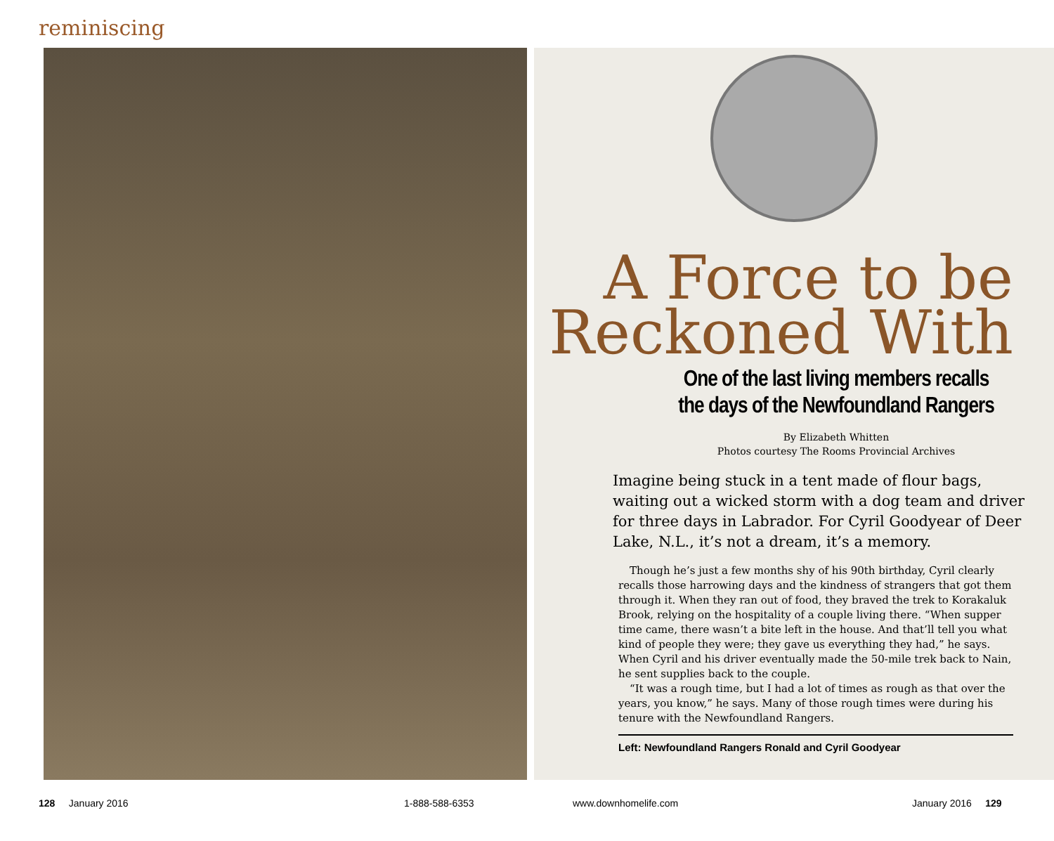reminiscing
A Force to be Reckoned With
One of the last living members recalls
the days of the Newfoundland Rangers
By Elizabeth Whitten
Photos courtesy The Rooms Provincial Archives
Imagine being stuck in a tent made of flour bags, waiting out a wicked storm with a dog team and driver for three days in Labrador. For Cyril Goodyear of Deer Lake, N.L., it’s not a dream, it’s a memory.
Though he’s just a few months shy of his 90th birthday, Cyril clearly recalls those harrowing days and the kindness of strangers that got them through it. When they ran out of food, they braved the trek to Korakaluk Brook, relying on the hospitality of a couple living there. “When supper time came, there wasn’t a bite left in the house. And that’ll tell you what kind of people they were; they gave us everything they had,” he says. When Cyril and his driver eventually made the 50-mile trek back to Nain, he sent supplies back to the couple.
“It was a rough time, but I had a lot of times as rough as that over the years, you know,” he says. Many of those rough times were during his tenure with the Newfoundland Rangers.
Left: Newfoundland Rangers Ronald and Cyril Goodyear
128 January 2016 1-888-588-6353 www.downhomelife.com January 2016 129